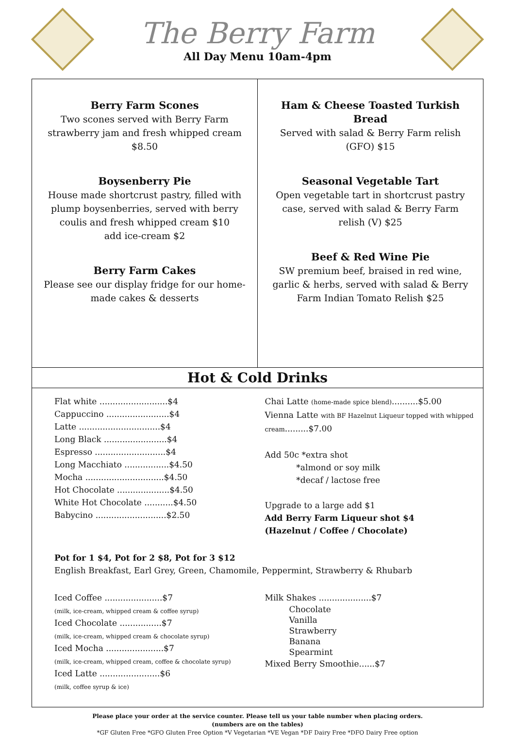The Berry Farm
All Day Menu 10am-4pm
Berry Farm Scones
Two scones served with Berry Farm strawberry jam and fresh whipped cream $8.50
Boysenberry Pie
House made shortcrust pastry, filled with plump boysenberries, served with berry coulis and fresh whipped cream $10
add ice-cream $2
Berry Farm Cakes
Please see our display fridge for our home-made cakes & desserts
Ham & Cheese Toasted Turkish Bread
Served with salad & Berry Farm relish (GFO) $15
Seasonal Vegetable Tart
Open vegetable tart in shortcrust pastry case, served with salad & Berry Farm relish (V) $25
Beef & Red Wine Pie
SW premium beef, braised in red wine, garlic & herbs, served with salad & Berry Farm Indian Tomato Relish $25
Hot & Cold Drinks
Flat white ..........................$4
Cappuccino ........................$4
Latte ...............................$4
Long Black ........................$4
Espresso ...........................$4
Long Macchiato .................$4.50
Mocha ..............................$4.50
Hot Chocolate ....................$4.50
White Hot Chocolate ...........$4.50
Babycino ...........................$2.50
Chai Latte (home-made spice blend)..........$5.00
Vienna Latte with BF Hazelnut Liqueur topped with whipped cream.........$7.00
Add 50c *extra shot
*almond or soy milk
*decaf / lactose free
Upgrade to a large add $1
Add Berry Farm Liqueur shot $4
(Hazelnut / Coffee / Chocolate)
Pot for 1 $4, Pot for 2 $8, Pot for 3 $12
English Breakfast, Earl Grey, Green, Chamomile, Peppermint, Strawberry & Rhubarb
Iced Coffee ......................$7
(milk, ice-cream, whipped cream & coffee syrup)
Iced Chocolate ................$7
(milk, ice-cream, whipped cream & chocolate syrup)
Iced Mocha ......................$7
(milk, ice-cream, whipped cream, coffee & chocolate syrup)
Iced Latte .......................$6
(milk, coffee syrup & ice)
Milk Shakes ....................$7
Chocolate
Vanilla
Strawberry
Banana
Spearmint
Mixed Berry Smoothie......$7
Please place your order at the service counter. Please tell us your table number when placing orders.
(numbers are on the tables)
*GF Gluten Free *GFO Gluten Free Option *V Vegetarian *VE Vegan *DF Dairy Free *DFO Dairy Free option